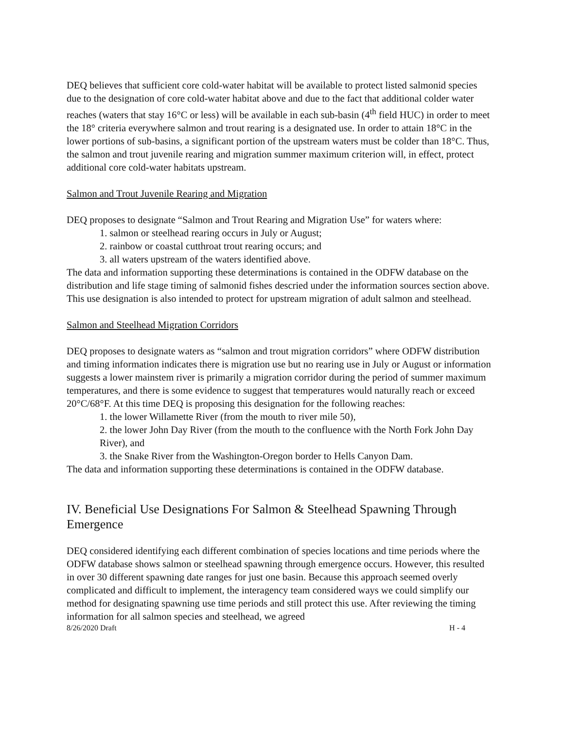DEQ believes that sufficient core cold-water habitat will be available to protect listed salmonid species due to the designation of core cold-water habitat above and due to the fact that additional colder water reaches (waters that stay 16°C or less) will be available in each sub-basin (4<sup>th</sup> field HUC) in order to meet the 18° criteria everywhere salmon and trout rearing is a designated use. In order to attain 18°C in the lower portions of sub-basins, a significant portion of the upstream waters must be colder than 18°C. Thus, the salmon and trout juvenile rearing and migration summer maximum criterion will, in effect, protect additional core cold-water habitats upstream.
Salmon and Trout Juvenile Rearing and Migration
DEQ proposes to designate “Salmon and Trout Rearing and Migration Use” for waters where:
1. salmon or steelhead rearing occurs in July or August;
2. rainbow or coastal cutthroat trout rearing occurs; and
3. all waters upstream of the waters identified above.
The data and information supporting these determinations is contained in the ODFW database on the distribution and life stage timing of salmonid fishes descried under the information sources section above. This use designation is also intended to protect for upstream migration of adult salmon and steelhead.
Salmon and Steelhead Migration Corridors
DEQ proposes to designate waters as “salmon and trout migration corridors” where ODFW distribution and timing information indicates there is migration use but no rearing use in July or August or information suggests a lower mainstem river is primarily a migration corridor during the period of summer maximum temperatures, and there is some evidence to suggest that temperatures would naturally reach or exceed 20°C/68°F. At this time DEQ is proposing this designation for the following reaches:
1. the lower Willamette River (from the mouth to river mile 50),
2. the lower John Day River (from the mouth to the confluence with the North Fork John Day River), and
3. the Snake River from the Washington-Oregon border to Hells Canyon Dam.
The data and information supporting these determinations is contained in the ODFW database.
IV. Beneficial Use Designations For Salmon & Steelhead Spawning Through Emergence
DEQ considered identifying each different combination of species locations and time periods where the ODFW database shows salmon or steelhead spawning through emergence occurs. However, this resulted in over 30 different spawning date ranges for just one basin. Because this approach seemed overly complicated and difficult to implement, the interagency team considered ways we could simplify our method for designating spawning use time periods and still protect this use. After reviewing the timing information for all salmon species and steelhead, we agreed
8/26/2020 Draft H - 4